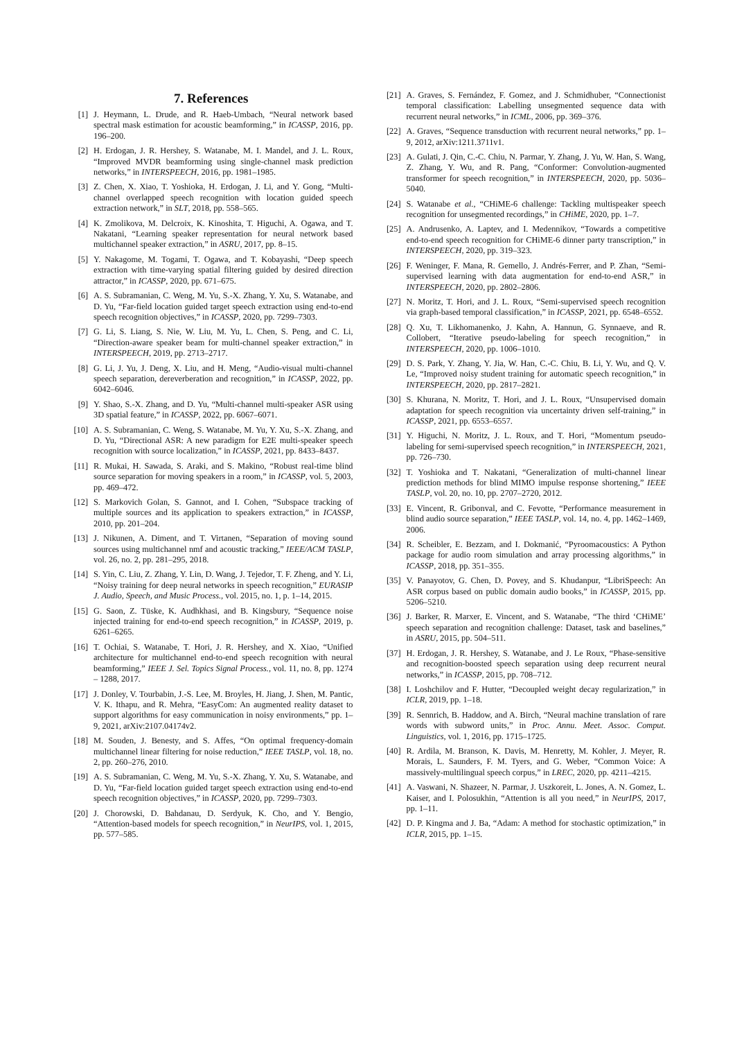7. References
[1] J. Heymann, L. Drude, and R. Haeb-Umbach, “Neural network based spectral mask estimation for acoustic beamforming,” in ICASSP, 2016, pp. 196–200.
[2] H. Erdogan, J. R. Hershey, S. Watanabe, M. I. Mandel, and J. L. Roux, “Improved MVDR beamforming using single-channel mask prediction networks,” in INTERSPEECH, 2016, pp. 1981–1985.
[3] Z. Chen, X. Xiao, T. Yoshioka, H. Erdogan, J. Li, and Y. Gong, “Multi-channel overlapped speech recognition with location guided speech extraction network,” in SLT, 2018, pp. 558–565.
[4] K. Zmolikova, M. Delcroix, K. Kinoshita, T. Higuchi, A. Ogawa, and T. Nakatani, “Learning speaker representation for neural network based multichannel speaker extraction,” in ASRU, 2017, pp. 8–15.
[5] Y. Nakagome, M. Togami, T. Ogawa, and T. Kobayashi, “Deep speech extraction with time-varying spatial filtering guided by desired direction attractor,” in ICASSP, 2020, pp. 671–675.
[6] A. S. Subramanian, C. Weng, M. Yu, S.-X. Zhang, Y. Xu, S. Watanabe, and D. Yu, “Far-field location guided target speech extraction using end-to-end speech recognition objectives,” in ICASSP, 2020, pp. 7299–7303.
[7] G. Li, S. Liang, S. Nie, W. Liu, M. Yu, L. Chen, S. Peng, and C. Li, “Direction-aware speaker beam for multi-channel speaker extraction,” in INTERSPEECH, 2019, pp. 2713–2717.
[8] G. Li, J. Yu, J. Deng, X. Liu, and H. Meng, “Audio-visual multi-channel speech separation, dereverberation and recognition,” in ICASSP, 2022, pp. 6042–6046.
[9] Y. Shao, S.-X. Zhang, and D. Yu, “Multi-channel multi-speaker ASR using 3D spatial feature,” in ICASSP, 2022, pp. 6067–6071.
[10] A. S. Subramanian, C. Weng, S. Watanabe, M. Yu, Y. Xu, S.-X. Zhang, and D. Yu, “Directional ASR: A new paradigm for E2E multi-speaker speech recognition with source localization,” in ICASSP, 2021, pp. 8433–8437.
[11] R. Mukai, H. Sawada, S. Araki, and S. Makino, “Robust real-time blind source separation for moving speakers in a room,” in ICASSP, vol. 5, 2003, pp. 469–472.
[12] S. Markovich Golan, S. Gannot, and I. Cohen, “Subspace tracking of multiple sources and its application to speakers extraction,” in ICASSP, 2010, pp. 201–204.
[13] J. Nikunen, A. Diment, and T. Virtanen, “Separation of moving sound sources using multichannel nmf and acoustic tracking,” IEEE/ACM TASLP, vol. 26, no. 2, pp. 281–295, 2018.
[14] S. Yin, C. Liu, Z. Zhang, Y. Lin, D. Wang, J. Tejedor, T. F. Zheng, and Y. Li, “Noisy training for deep neural networks in speech recognition,” EURASIP J. Audio, Speech, and Music Process., vol. 2015, no. 1, p. 1–14, 2015.
[15] G. Saon, Z. Tüske, K. Audhkhasi, and B. Kingsbury, “Sequence noise injected training for end-to-end speech recognition,” in ICASSP, 2019, p. 6261–6265.
[16] T. Ochiai, S. Watanabe, T. Hori, J. R. Hershey, and X. Xiao, “Unified architecture for multichannel end-to-end speech recognition with neural beamforming,” IEEE J. Sel. Topics Signal Process., vol. 11, no. 8, pp. 1274 – 1288, 2017.
[17] J. Donley, V. Tourbabin, J.-S. Lee, M. Broyles, H. Jiang, J. Shen, M. Pantic, V. K. Ithapu, and R. Mehra, “EasyCom: An augmented reality dataset to support algorithms for easy communication in noisy environments,” pp. 1–9, 2021, arXiv:2107.04174v2.
[18] M. Souden, J. Benesty, and S. Affes, “On optimal frequency-domain multichannel linear filtering for noise reduction,” IEEE TASLP, vol. 18, no. 2, pp. 260–276, 2010.
[19] A. S. Subramanian, C. Weng, M. Yu, S.-X. Zhang, Y. Xu, S. Watanabe, and D. Yu, “Far-field location guided target speech extraction using end-to-end speech recognition objectives,” in ICASSP, 2020, pp. 7299–7303.
[20] J. Chorowski, D. Bahdanau, D. Serdyuk, K. Cho, and Y. Bengio, “Attention-based models for speech recognition,” in NeurIPS, vol. 1, 2015, pp. 577–585.
[21] A. Graves, S. Fernández, F. Gomez, and J. Schmidhuber, “Connectionist temporal classification: Labelling unsegmented sequence data with recurrent neural networks,” in ICML, 2006, pp. 369–376.
[22] A. Graves, “Sequence transduction with recurrent neural networks,” pp. 1–9, 2012, arXiv:1211.3711v1.
[23] A. Gulati, J. Qin, C.-C. Chiu, N. Parmar, Y. Zhang, J. Yu, W. Han, S. Wang, Z. Zhang, Y. Wu, and R. Pang, “Conformer: Convolution-augmented transformer for speech recognition,” in INTERSPEECH, 2020, pp. 5036–5040.
[24] S. Watanabe et al., “CHiME-6 challenge: Tackling multispeaker speech recognition for unsegmented recordings,” in CHiME, 2020, pp. 1–7.
[25] A. Andrusenko, A. Laptev, and I. Medennikov, “Towards a competitive end-to-end speech recognition for CHiME-6 dinner party transcription,” in INTERSPEECH, 2020, pp. 319–323.
[26] F. Weninger, F. Mana, R. Gemello, J. Andrés-Ferrer, and P. Zhan, “Semi-supervised learning with data augmentation for end-to-end ASR,” in INTERSPEECH, 2020, pp. 2802–2806.
[27] N. Moritz, T. Hori, and J. L. Roux, “Semi-supervised speech recognition via graph-based temporal classification,” in ICASSP, 2021, pp. 6548–6552.
[28] Q. Xu, T. Likhomanenko, J. Kahn, A. Hannun, G. Synnaeve, and R. Collobert, “Iterative pseudo-labeling for speech recognition,” in INTERSPEECH, 2020, pp. 1006–1010.
[29] D. S. Park, Y. Zhang, Y. Jia, W. Han, C.-C. Chiu, B. Li, Y. Wu, and Q. V. Le, “Improved noisy student training for automatic speech recognition,” in INTERSPEECH, 2020, pp. 2817–2821.
[30] S. Khurana, N. Moritz, T. Hori, and J. L. Roux, “Unsupervised domain adaptation for speech recognition via uncertainty driven self-training,” in ICASSP, 2021, pp. 6553–6557.
[31] Y. Higuchi, N. Moritz, J. L. Roux, and T. Hori, “Momentum pseudo-labeling for semi-supervised speech recognition,” in INTERSPEECH, 2021, pp. 726–730.
[32] T. Yoshioka and T. Nakatani, “Generalization of multi-channel linear prediction methods for blind MIMO impulse response shortening,” IEEE TASLP, vol. 20, no. 10, pp. 2707–2720, 2012.
[33] E. Vincent, R. Gribonval, and C. Fevotte, “Performance measurement in blind audio source separation,” IEEE TASLP, vol. 14, no. 4, pp. 1462–1469, 2006.
[34] R. Scheibler, E. Bezzam, and I. Dokmanić, “Pyroomacoustics: A Python package for audio room simulation and array processing algorithms,” in ICASSP, 2018, pp. 351–355.
[35] V. Panayotov, G. Chen, D. Povey, and S. Khudanpur, “LibriSpeech: An ASR corpus based on public domain audio books,” in ICASSP, 2015, pp. 5206–5210.
[36] J. Barker, R. Marxer, E. Vincent, and S. Watanabe, “The third ‘CHiME’ speech separation and recognition challenge: Dataset, task and baselines,” in ASRU, 2015, pp. 504–511.
[37] H. Erdogan, J. R. Hershey, S. Watanabe, and J. Le Roux, “Phase-sensitive and recognition-boosted speech separation using deep recurrent neural networks,” in ICASSP, 2015, pp. 708–712.
[38] I. Loshchilov and F. Hutter, “Decoupled weight decay regularization,” in ICLR, 2019, pp. 1–18.
[39] R. Sennrich, B. Haddow, and A. Birch, “Neural machine translation of rare words with subword units,” in Proc. Annu. Meet. Assoc. Comput. Linguistics, vol. 1, 2016, pp. 1715–1725.
[40] R. Ardila, M. Branson, K. Davis, M. Henretty, M. Kohler, J. Meyer, R. Morais, L. Saunders, F. M. Tyers, and G. Weber, “Common Voice: A massively-multilingual speech corpus,” in LREC, 2020, pp. 4211–4215.
[41] A. Vaswani, N. Shazeer, N. Parmar, J. Uszkoreit, L. Jones, A. N. Gomez, L. Kaiser, and I. Polosukhin, “Attention is all you need,” in NeurIPS, 2017, pp. 1–11.
[42] D. P. Kingma and J. Ba, “Adam: A method for stochastic optimization,” in ICLR, 2015, pp. 1–15.